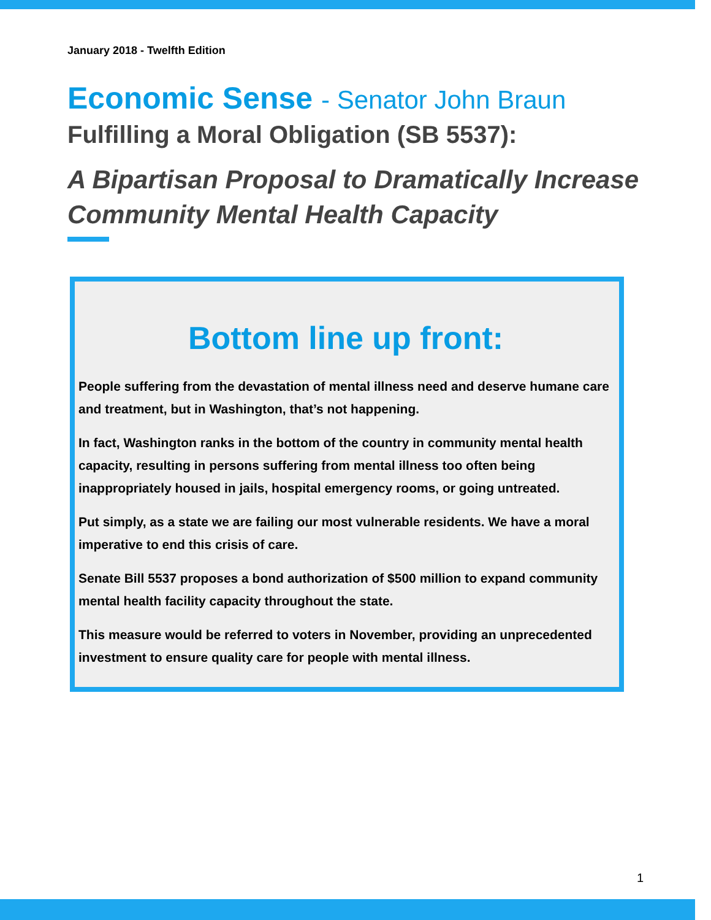January 2018 - Twelfth Edition
Economic Sense - Senator John Braun
Fulfilling a Moral Obligation (SB 5537):
A Bipartisan Proposal to Dramatically Increase Community Mental Health Capacity
Bottom line up front:
People suffering from the devastation of mental illness need and deserve humane care and treatment, but in Washington, that’s not happening.
In fact, Washington ranks in the bottom of the country in community mental health capacity, resulting in persons suffering from mental illness too often being inappropriately housed in jails, hospital emergency rooms, or going untreated.
Put simply, as a state we are failing our most vulnerable residents. We have a moral imperative to end this crisis of care.
Senate Bill 5537 proposes a bond authorization of $500 million to expand community mental health facility capacity throughout the state.
This measure would be referred to voters in November, providing an unprecedented investment to ensure quality care for people with mental illness.
1